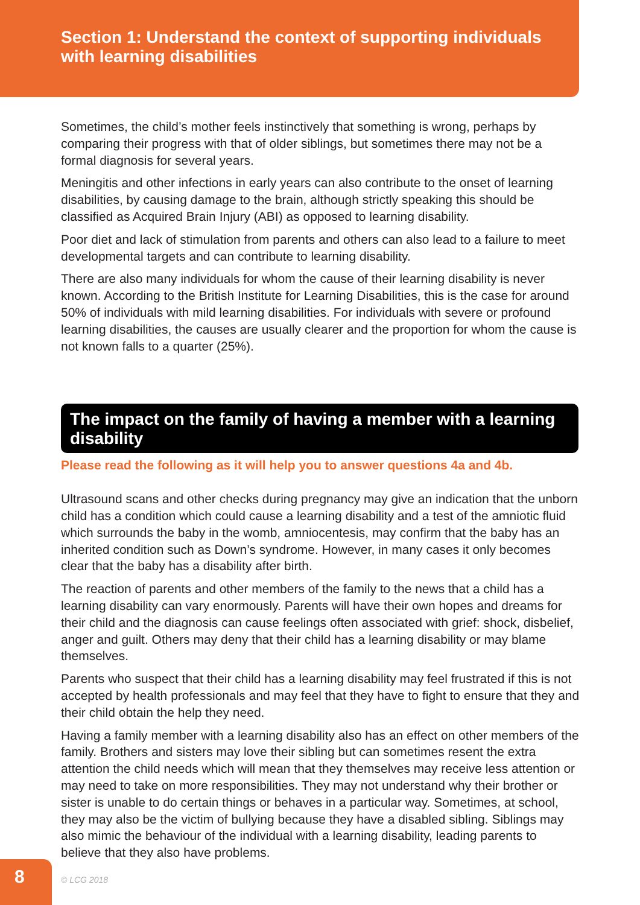Section 1: Understand the context of supporting individuals with learning disabilities
Sometimes, the child’s mother feels instinctively that something is wrong, perhaps by comparing their progress with that of older siblings, but sometimes there may not be a formal diagnosis for several years.
Meningitis and other infections in early years can also contribute to the onset of learning disabilities, by causing damage to the brain, although strictly speaking this should be classified as Acquired Brain Injury (ABI) as opposed to learning disability.
Poor diet and lack of stimulation from parents and others can also lead to a failure to meet developmental targets and can contribute to learning disability.
There are also many individuals for whom the cause of their learning disability is never known. According to the British Institute for Learning Disabilities, this is the case for around 50% of individuals with mild learning disabilities. For individuals with severe or profound learning disabilities, the causes are usually clearer and the proportion for whom the cause is not known falls to a quarter (25%).
The impact on the family of having a member with a learning disability
Please read the following as it will help you to answer questions 4a and 4b.
Ultrasound scans and other checks during pregnancy may give an indication that the unborn child has a condition which could cause a learning disability and a test of the amniotic fluid which surrounds the baby in the womb, amniocentesis, may confirm that the baby has an inherited condition such as Down’s syndrome. However, in many cases it only becomes clear that the baby has a disability after birth.
The reaction of parents and other members of the family to the news that a child has a learning disability can vary enormously. Parents will have their own hopes and dreams for their child and the diagnosis can cause feelings often associated with grief: shock, disbelief, anger and guilt. Others may deny that their child has a learning disability or may blame themselves.
Parents who suspect that their child has a learning disability may feel frustrated if this is not accepted by health professionals and may feel that they have to fight to ensure that they and their child obtain the help they need.
Having a family member with a learning disability also has an effect on other members of the family. Brothers and sisters may love their sibling but can sometimes resent the extra attention the child needs which will mean that they themselves may receive less attention or may need to take on more responsibilities. They may not understand why their brother or sister is unable to do certain things or behaves in a particular way. Sometimes, at school, they may also be the victim of bullying because they have a disabled sibling. Siblings may also mimic the behaviour of the individual with a learning disability, leading parents to believe that they also have problems.
8
© LCG 2018